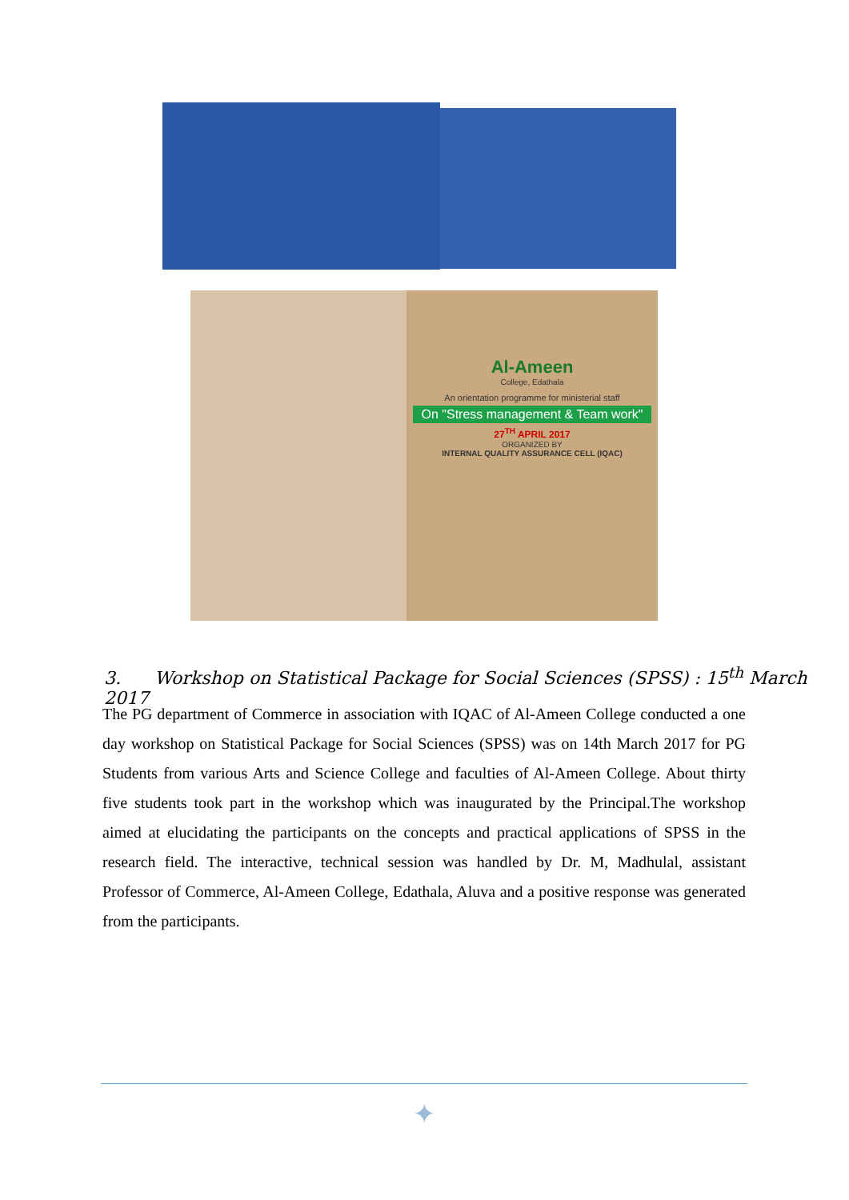Al-Ameen
College, Edathala
An orientation programme for ministerial staff
On "Stress management & Team work"
27<sup>TH</sup> APRIL 2017
ORGANIZED BY
INTERNAL QUALITY ASSURANCE CELL (IQAC)
3. Workshop on Statistical Package for Social Sciences (SPSS) : 15<sup>th</sup> March 2017
The PG department of Commerce in association with IQAC of Al-Ameen College conducted a one day workshop on Statistical Package for Social Sciences (SPSS) was on 14th March 2017 for PG Students from various Arts and Science College and faculties of Al-Ameen College. About thirty five students took part in the workshop which was inaugurated by the Principal.The workshop aimed at elucidating the participants on the concepts and practical applications of SPSS in the research field. The interactive, technical session was handled by Dr. M, Madhulal, assistant Professor of Commerce, Al-Ameen College, Edathala, Aluva and a positive response was generated from the participants.
✦